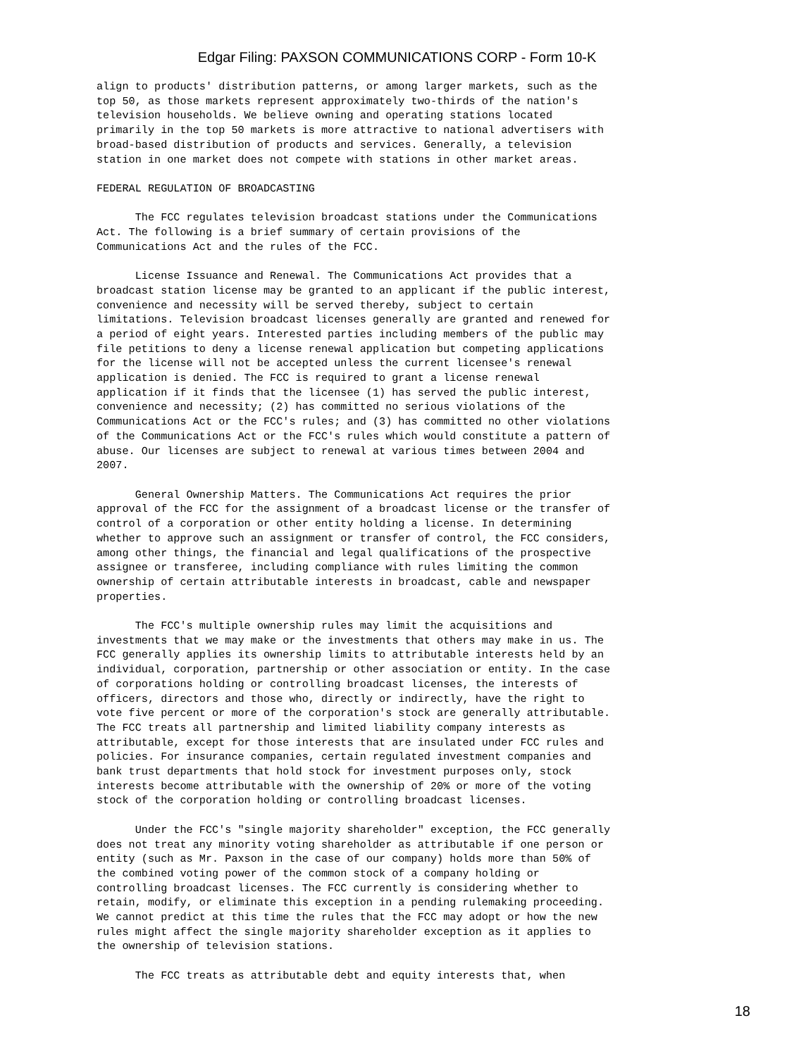Edgar Filing: PAXSON COMMUNICATIONS CORP - Form 10-K
align to products' distribution patterns, or among larger markets, such as the
top 50, as those markets represent approximately two-thirds of the nation's
television households. We believe owning and operating stations located
primarily in the top 50 markets is more attractive to national advertisers with
broad-based distribution of products and services. Generally, a television
station in one market does not compete with stations in other market areas.

FEDERAL REGULATION OF BROADCASTING

      The FCC regulates television broadcast stations under the Communications
Act. The following is a brief summary of certain provisions of the
Communications Act and the rules of the FCC.

      License Issuance and Renewal. The Communications Act provides that a
broadcast station license may be granted to an applicant if the public interest,
convenience and necessity will be served thereby, subject to certain
limitations. Television broadcast licenses generally are granted and renewed for
a period of eight years. Interested parties including members of the public may
file petitions to deny a license renewal application but competing applications
for the license will not be accepted unless the current licensee's renewal
application is denied. The FCC is required to grant a license renewal
application if it finds that the licensee (1) has served the public interest,
convenience and necessity; (2) has committed no serious violations of the
Communications Act or the FCC's rules; and (3) has committed no other violations
of the Communications Act or the FCC's rules which would constitute a pattern of
abuse. Our licenses are subject to renewal at various times between 2004 and
2007.

      General Ownership Matters. The Communications Act requires the prior
approval of the FCC for the assignment of a broadcast license or the transfer of
control of a corporation or other entity holding a license. In determining
whether to approve such an assignment or transfer of control, the FCC considers,
among other things, the financial and legal qualifications of the prospective
assignee or transferee, including compliance with rules limiting the common
ownership of certain attributable interests in broadcast, cable and newspaper
properties.

      The FCC's multiple ownership rules may limit the acquisitions and
investments that we may make or the investments that others may make in us. The
FCC generally applies its ownership limits to attributable interests held by an
individual, corporation, partnership or other association or entity. In the case
of corporations holding or controlling broadcast licenses, the interests of
officers, directors and those who, directly or indirectly, have the right to
vote five percent or more of the corporation's stock are generally attributable.
The FCC treats all partnership and limited liability company interests as
attributable, except for those interests that are insulated under FCC rules and
policies. For insurance companies, certain regulated investment companies and
bank trust departments that hold stock for investment purposes only, stock
interests become attributable with the ownership of 20% or more of the voting
stock of the corporation holding or controlling broadcast licenses.

      Under the FCC's "single majority shareholder" exception, the FCC generally
does not treat any minority voting shareholder as attributable if one person or
entity (such as Mr. Paxson in the case of our company) holds more than 50% of
the combined voting power of the common stock of a company holding or
controlling broadcast licenses. The FCC currently is considering whether to
retain, modify, or eliminate this exception in a pending rulemaking proceeding.
We cannot predict at this time the rules that the FCC may adopt or how the new
rules might affect the single majority shareholder exception as it applies to
the ownership of television stations.

      The FCC treats as attributable debt and equity interests that, when
18